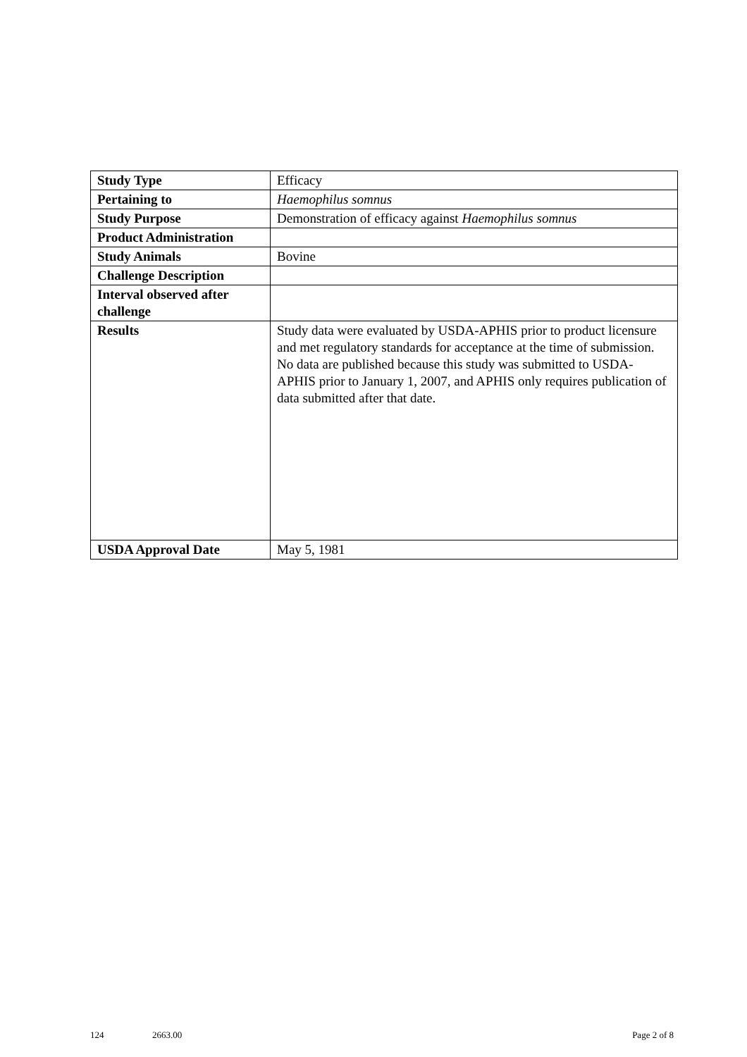| Study Type | Efficacy |
| Pertaining to | Haemophilus somnus |
| Study Purpose | Demonstration of efficacy against Haemophilus somnus |
| Product Administration | |
| Study Animals | Bovine |
| Challenge Description | |
| Interval observed after challenge | |
| Results | Study data were evaluated by USDA-APHIS prior to product licensure and met regulatory standards for acceptance at the time of submission. No data are published because this study was submitted to USDA-APHIS prior to January 1, 2007, and APHIS only requires publication of data submitted after that date. |
| USDA Approval Date | May 5, 1981 |
124 2663.00 Page 2 of 8